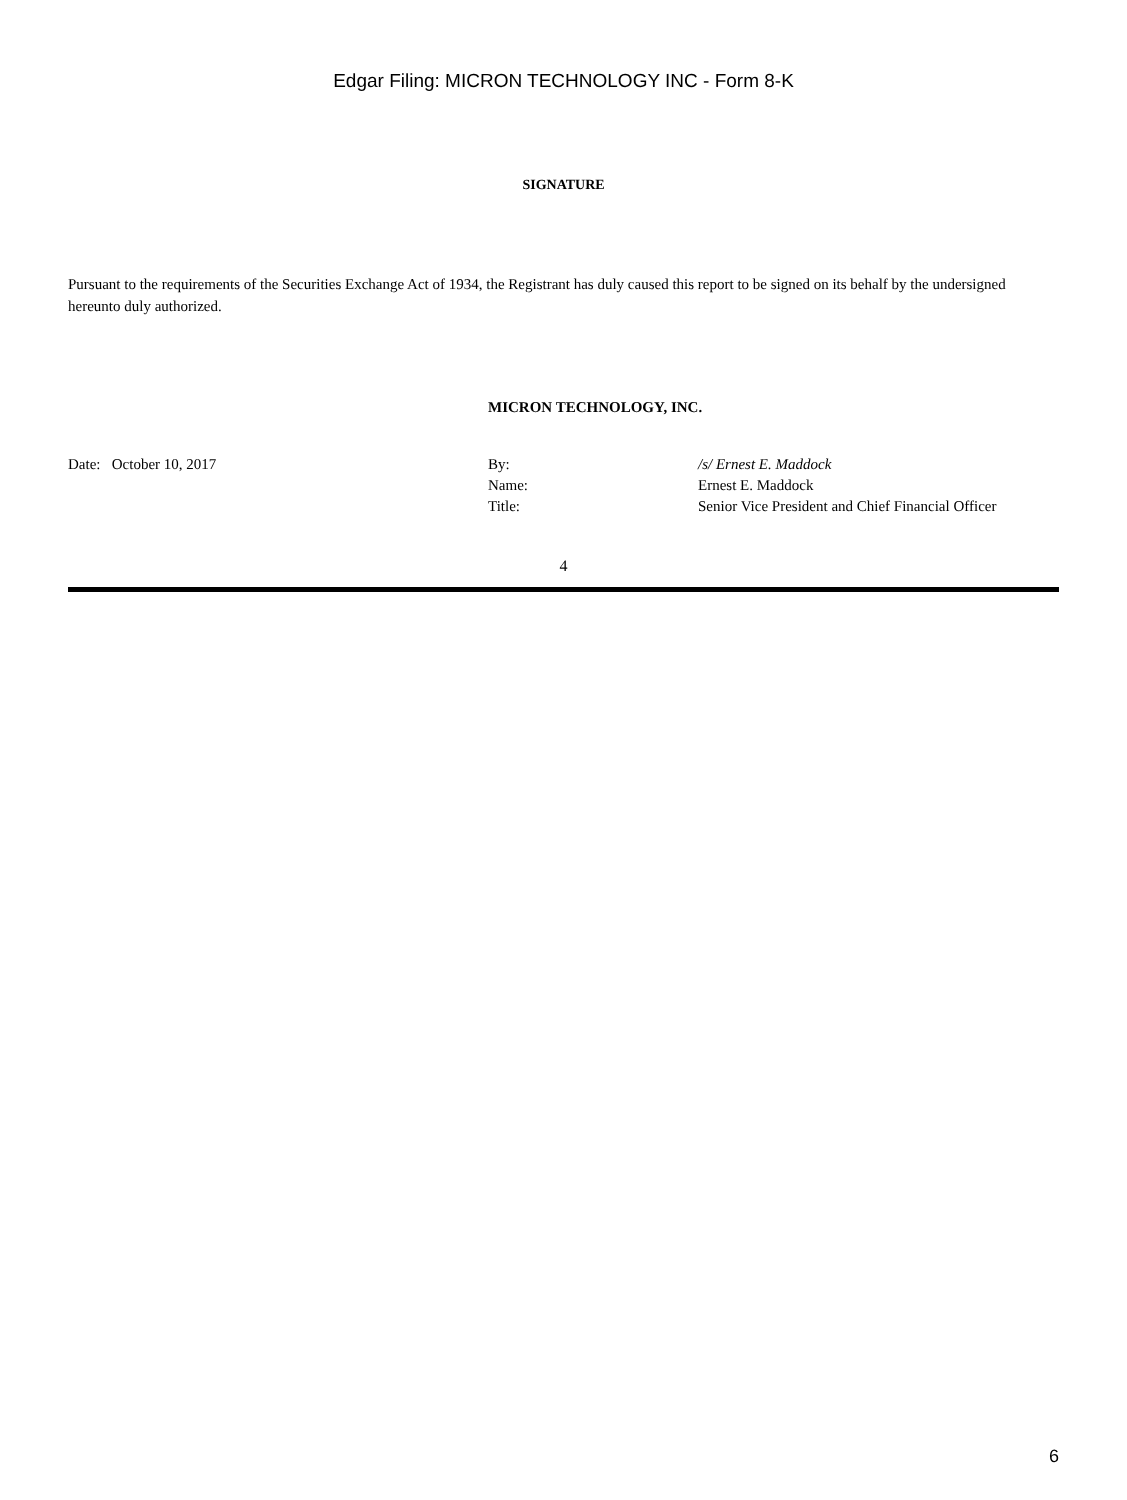Edgar Filing: MICRON TECHNOLOGY INC - Form 8-K
SIGNATURE
Pursuant to the requirements of the Securities Exchange Act of 1934, the Registrant has duly caused this report to be signed on its behalf by the undersigned hereunto duly authorized.
MICRON TECHNOLOGY, INC.
| Date: October 10, 2017 | By: | /s/ Ernest E. Maddock |
| | Name: | Ernest E. Maddock |
| | Title: | Senior Vice President and Chief Financial Officer |
4
6